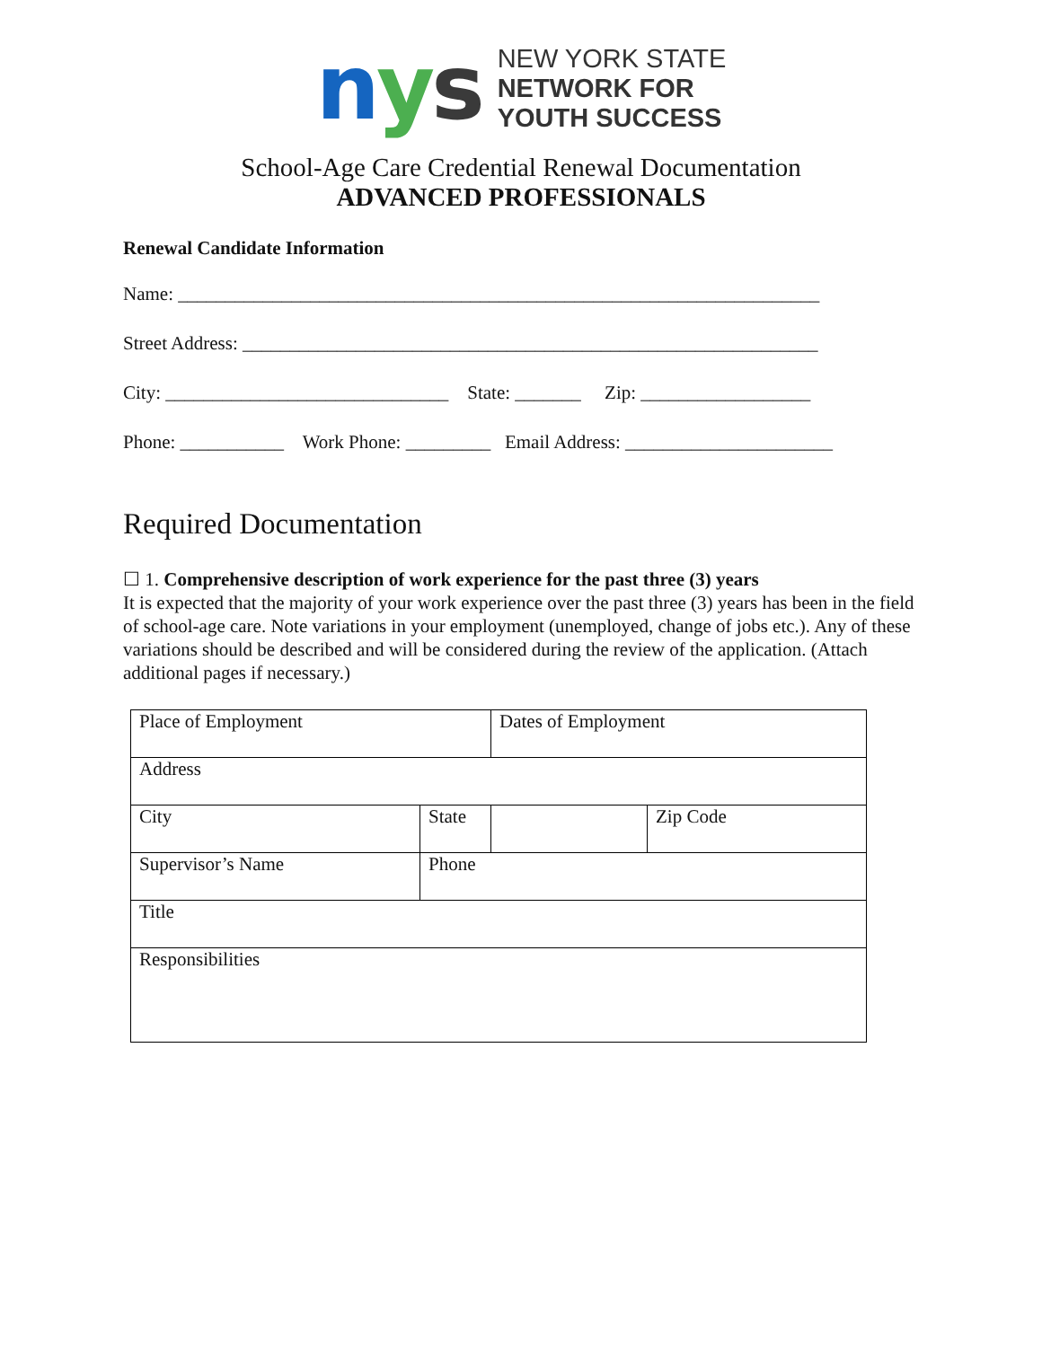nys
NEW YORK STATE
NETWORK FOR
YOUTH SUCCESS
School-Age Care Credential Renewal Documentation
ADVANCED PROFESSIONALS
Renewal Candidate Information
Name: ____________________________________________________________________
Street Address: _____________________________________________________________
City: ______________________________ State: _______ Zip: __________________
Phone: ___________ Work Phone: _________ Email Address: ______________________
Required Documentation
☐ 1. Comprehensive description of work experience for the past three (3) years
It is expected that the majority of your work experience over the past three (3) years has been in the field of school-age care. Note variations in your employment (unemployed, change of jobs etc.). Any of these variations should be described and will be considered during the review of the application. (Attach additional pages if necessary.)
| Place of Employment | | Dates of Employment | |
| Address | | | |
| City | State | | Zip Code |
| Supervisor’s Name | Phone | | |
| Title | | | |
| Responsibilities | | | |